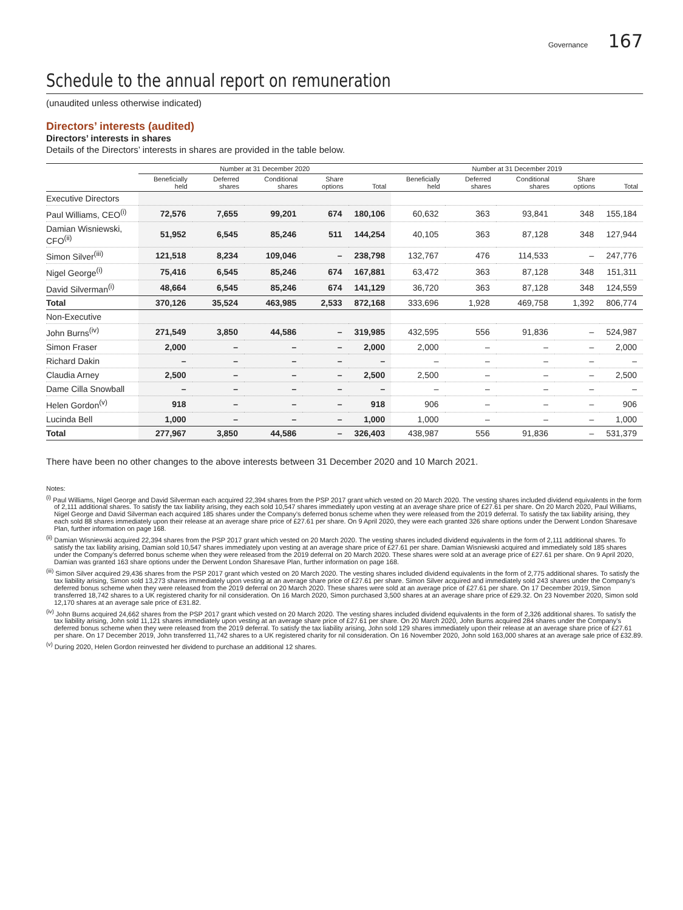Governance 167
Schedule to the annual report on remuneration
(unaudited unless otherwise indicated)
Directors’ interests (audited)
Directors’ interests in shares
Details of the Directors’ interests in shares are provided in the table below.
| | Number at 31 December 2020 | | | | | Number at 31 December 2019 | | | | |
| --- | --- | --- | --- | --- | --- | --- | --- | --- | --- | --- |
| | Beneficially held | Deferred shares | Conditional shares | Share options | Total | Beneficially held | Deferred shares | Conditional shares | Share options | Total |
| Executive Directors | | | | | | | | | | |
| Paul Williams, CEO<sup>(i)</sup> | 72,576 | 7,655 | 99,201 | 674 | 180,106 | 60,632 | 363 | 93,841 | 348 | 155,184 |
| Damian Wisniewski, CFO<sup>(ii)</sup> | 51,952 | 6,545 | 85,246 | 511 | 144,254 | 40,105 | 363 | 87,128 | 348 | 127,944 |
| Simon Silver<sup>(iii)</sup> | 121,518 | 8,234 | 109,046 | – | 238,798 | 132,767 | 476 | 114,533 | – | 247,776 |
| Nigel George<sup>(i)</sup> | 75,416 | 6,545 | 85,246 | 674 | 167,881 | 63,472 | 363 | 87,128 | 348 | 151,311 |
| David Silverman<sup>(i)</sup> | 48,664 | 6,545 | 85,246 | 674 | 141,129 | 36,720 | 363 | 87,128 | 348 | 124,559 |
| Total | 370,126 | 35,524 | 463,985 | 2,533 | 872,168 | 333,696 | 1,928 | 469,758 | 1,392 | 806,774 |
| Non-Executive | | | | | | | | | | |
| John Burns<sup>(iv)</sup> | 271,549 | 3,850 | 44,586 | – | 319,985 | 432,595 | 556 | 91,836 | – | 524,987 |
| Simon Fraser | 2,000 | – | – | – | 2,000 | 2,000 | – | – | – | 2,000 |
| Richard Dakin | – | – | – | – | – | – | – | – | – | – |
| Claudia Arney | 2,500 | – | – | – | 2,500 | 2,500 | – | – | – | 2,500 |
| Dame Cilla Snowball | – | – | – | – | – | – | – | – | – | – |
| Helen Gordon<sup>(v)</sup> | 918 | – | – | – | 918 | 906 | – | – | – | 906 |
| Lucinda Bell | 1,000 | – | – | – | 1,000 | 1,000 | – | – | – | 1,000 |
| Total | 277,967 | 3,850 | 44,586 | – | 326,403 | 438,987 | 556 | 91,836 | – | 531,379 |
There have been no other changes to the above interests between 31 December 2020 and 10 March 2021.
Notes:
<sup>(i)</sup> Paul Williams, Nigel George and David Silverman each acquired 22,394 shares from the PSP 2017 grant which vested on 20 March 2020. The vesting shares included dividend equivalents in the form of 2,111 additional shares. To satisfy the tax liability arising, they each sold 10,547 shares immediately upon vesting at an average share price of £27.61 per share. On 20 March 2020, Paul Williams, Nigel George and David Silverman each acquired 185 shares under the Company’s deferred bonus scheme when they were released from the 2019 deferral. To satisfy the tax liability arising, they each sold 88 shares immediately upon their release at an average share price of £27.61 per share. On 9 April 2020, they were each granted 326 share options under the Derwent London Sharesave Plan, further information on page 168.
<sup>(ii)</sup> Damian Wisniewski acquired 22,394 shares from the PSP 2017 grant which vested on 20 March 2020. The vesting shares included dividend equivalents in the form of 2,111 additional shares. To satisfy the tax liability arising, Damian sold 10,547 shares immediately upon vesting at an average share price of £27.61 per share. Damian Wisniewski acquired and immediately sold 185 shares under the Company’s deferred bonus scheme when they were released from the 2019 deferral on 20 March 2020. These shares were sold at an average price of £27.61 per share. On 9 April 2020, Damian was granted 163 share options under the Derwent London Sharesave Plan, further information on page 168.
<sup>(iii)</sup> Simon Silver acquired 29,436 shares from the PSP 2017 grant which vested on 20 March 2020. The vesting shares included dividend equivalents in the form of 2,775 additional shares. To satisfy the tax liability arising, Simon sold 13,273 shares immediately upon vesting at an average share price of £27.61 per share. Simon Silver acquired and immediately sold 243 shares under the Company’s deferred bonus scheme when they were released from the 2019 deferral on 20 March 2020. These shares were sold at an average price of £27.61 per share. On 17 December 2019, Simon transferred 18,742 shares to a UK registered charity for nil consideration. On 16 March 2020, Simon purchased 3,500 shares at an average share price of £29.32. On 23 November 2020, Simon sold 12,170 shares at an average sale price of £31.82.
<sup>(iv)</sup> John Burns acquired 24,662 shares from the PSP 2017 grant which vested on 20 March 2020. The vesting shares included dividend equivalents in the form of 2,326 additional shares. To satisfy the tax liability arising, John sold 11,121 shares immediately upon vesting at an average share price of £27.61 per share. On 20 March 2020, John Burns acquired 284 shares under the Company’s deferred bonus scheme when they were released from the 2019 deferral. To satisfy the tax liability arising, John sold 129 shares immediately upon their release at an average share price of £27.61 per share. On 17 December 2019, John transferred 11,742 shares to a UK registered charity for nil consideration. On 16 November 2020, John sold 163,000 shares at an average sale price of £32.89.
<sup>(v)</sup> During 2020, Helen Gordon reinvested her dividend to purchase an additional 12 shares.